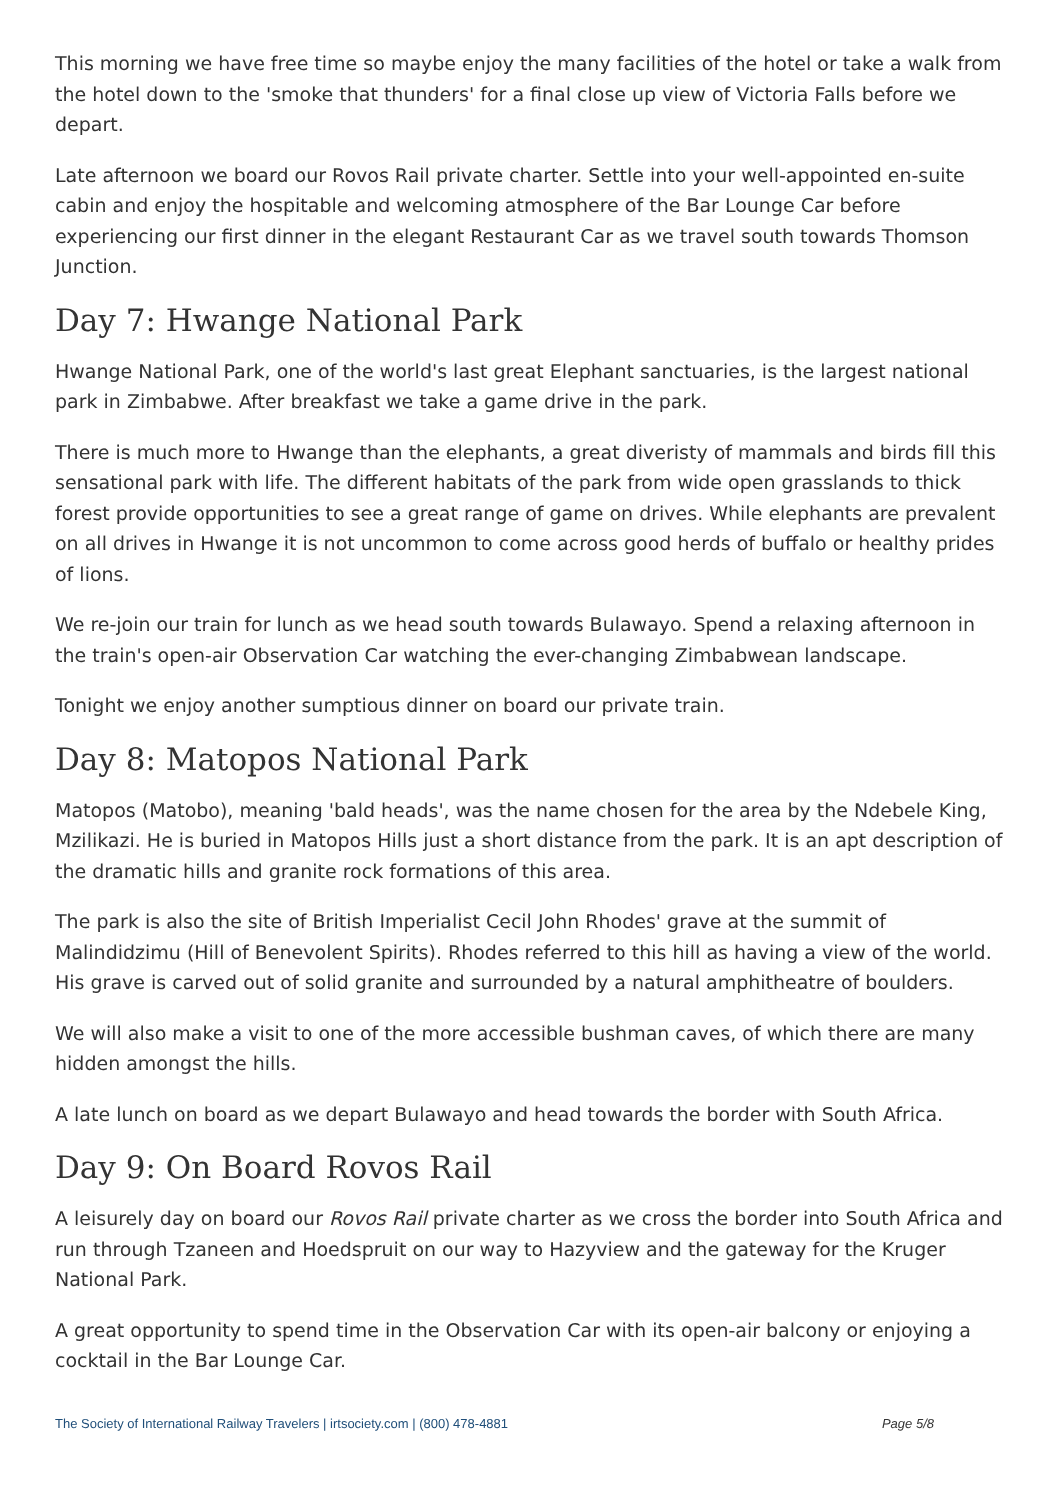This morning we have free time so maybe enjoy the many facilities of the hotel or take a walk from the hotel down to the 'smoke that thunders' for a final close up view of Victoria Falls before we depart.
Late afternoon we board our Rovos Rail private charter. Settle into your well-appointed en-suite cabin and enjoy the hospitable and welcoming atmosphere of the Bar Lounge Car before experiencing our first dinner in the elegant Restaurant Car as we travel south towards Thomson Junction.
Day 7: Hwange National Park
Hwange National Park, one of the world's last great Elephant sanctuaries, is the largest national park in Zimbabwe. After breakfast we take a game drive in the park.
There is much more to Hwange than the elephants, a great diveristy of mammals and birds fill this sensational park with life. The different habitats of the park from wide open grasslands to thick forest provide opportunities to see a great range of game on drives. While elephants are prevalent on all drives in Hwange it is not uncommon to come across good herds of buffalo or healthy prides of lions.
We re-join our train for lunch as we head south towards Bulawayo. Spend a relaxing afternoon in the train's open-air Observation Car watching the ever-changing Zimbabwean landscape.
Tonight we enjoy another sumptious dinner on board our private train.
Day 8: Matopos National Park
Matopos (Matobo), meaning 'bald heads', was the name chosen for the area by the Ndebele King, Mzilikazi. He is buried in Matopos Hills just a short distance from the park. It is an apt description of the dramatic hills and granite rock formations of this area.
The park is also the site of British Imperialist Cecil John Rhodes' grave at the summit of Malindidzimu (Hill of Benevolent Spirits). Rhodes referred to this hill as having a view of the world. His grave is carved out of solid granite and surrounded by a natural amphitheatre of boulders.
We will also make a visit to one of the more accessible bushman caves, of which there are many hidden amongst the hills.
A late lunch on board as we depart Bulawayo and head towards the border with South Africa.
Day 9: On Board Rovos Rail
A leisurely day on board our Rovos Rail private charter as we cross the border into South Africa and run through Tzaneen and Hoedspruit on our way to Hazyview and the gateway for the Kruger National Park.
A great opportunity to spend time in the Observation Car with its open-air balcony or enjoying a cocktail in the Bar Lounge Car.
The Society of International Railway Travelers | irtsociety.com | (800) 478-4881 Page 5/8